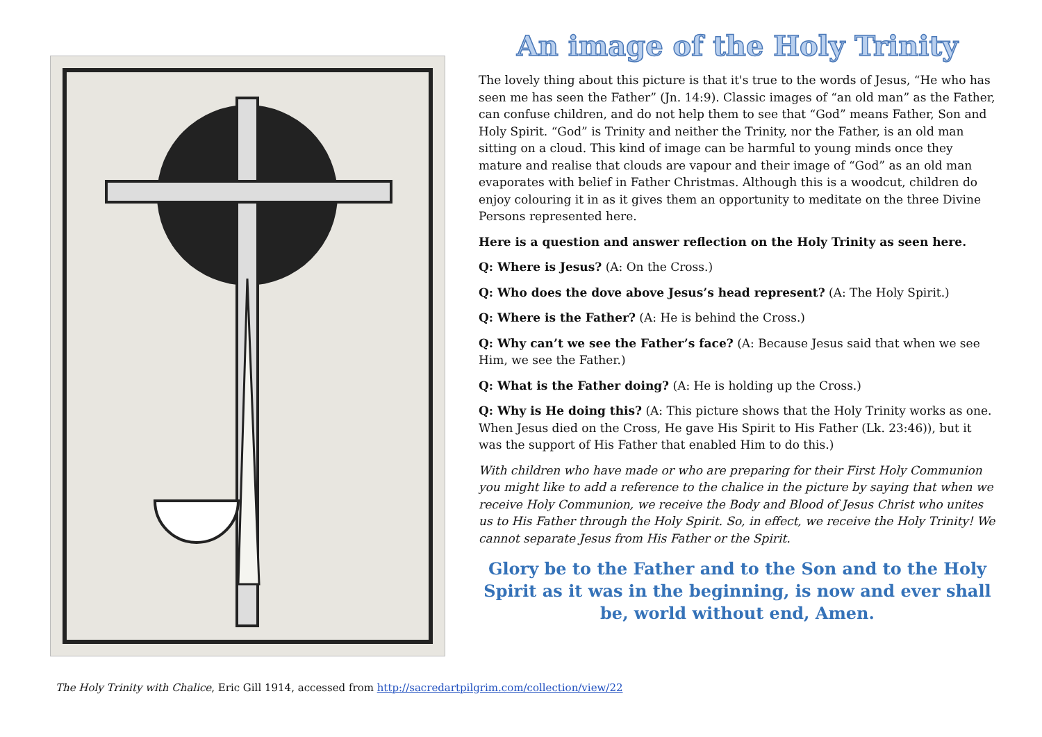An image of the Holy Trinity
The lovely thing about this picture is that it's true to the words of Jesus, “He who has seen me has seen the Father” (Jn. 14:9). Classic images of “an old man” as the Father, can confuse children, and do not help them to see that “God” means Father, Son and Holy Spirit. “God” is Trinity and neither the Trinity, nor the Father, is an old man sitting on a cloud. This kind of image can be harmful to young minds once they mature and realise that clouds are vapour and their image of “God” as an old man evaporates with belief in Father Christmas. Although this is a woodcut, children do enjoy colouring it in as it gives them an opportunity to meditate on the three Divine Persons represented here.
Here is a question and answer reflection on the Holy Trinity as seen here.
Q: Where is Jesus? (A: On the Cross.)
Q: Who does the dove above Jesus’s head represent? (A: The Holy Spirit.)
Q: Where is the Father? (A: He is behind the Cross.)
Q: Why can’t we see the Father’s face? (A: Because Jesus said that when we see Him, we see the Father.)
Q: What is the Father doing? (A: He is holding up the Cross.)
Q: Why is He doing this? (A: This picture shows that the Holy Trinity works as one. When Jesus died on the Cross, He gave His Spirit to His Father (Lk. 23:46)), but it was the support of His Father that enabled Him to do this.)
With children who have made or who are preparing for their First Holy Communion you might like to add a reference to the chalice in the picture by saying that when we receive Holy Communion, we receive the Body and Blood of Jesus Christ who unites us to His Father through the Holy Spirit. So, in effect, we receive the Holy Trinity! We cannot separate Jesus from His Father or the Spirit.
Glory be to the Father and to the Son and to the Holy Spirit as it was in the beginning, is now and ever shall be, world without end, Amen.
The Holy Trinity with Chalice, Eric Gill 1914, accessed from http://sacredartpilgrim.com/collection/view/22